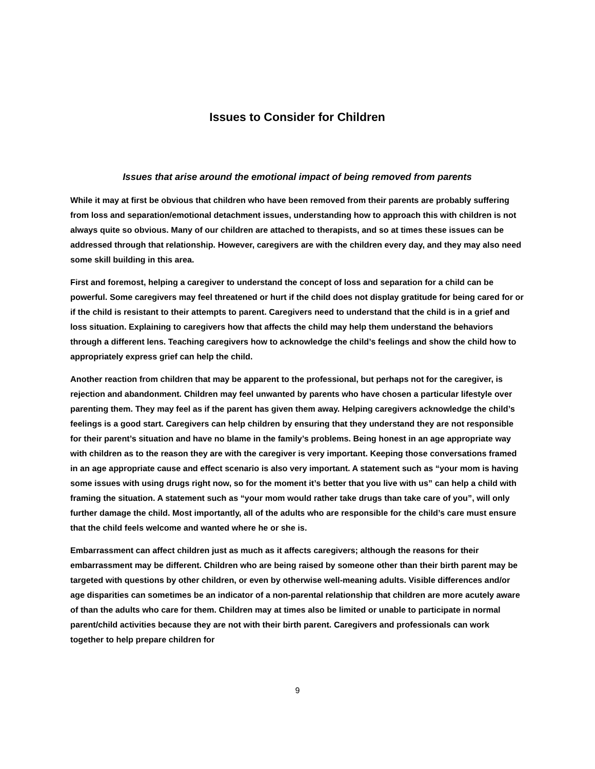Issues to Consider for Children
Issues that arise around the emotional impact of being removed from parents
While it may at first be obvious that children who have been removed from their parents are probably suffering from loss and separation/emotional detachment issues, understanding how to approach this with children is not always quite so obvious. Many of our children are attached to therapists, and so at times these issues can be addressed through that relationship. However, caregivers are with the children every day, and they may also need some skill building in this area.
First and foremost, helping a caregiver to understand the concept of loss and separation for a child can be powerful. Some caregivers may feel threatened or hurt if the child does not display gratitude for being cared for or if the child is resistant to their attempts to parent. Caregivers need to understand that the child is in a grief and loss situation. Explaining to caregivers how that affects the child may help them understand the behaviors through a different lens. Teaching caregivers how to acknowledge the child’s feelings and show the child how to appropriately express grief can help the child.
Another reaction from children that may be apparent to the professional, but perhaps not for the caregiver, is rejection and abandonment. Children may feel unwanted by parents who have chosen a particular lifestyle over parenting them. They may feel as if the parent has given them away. Helping caregivers acknowledge the child’s feelings is a good start. Caregivers can help children by ensuring that they understand they are not responsible for their parent’s situation and have no blame in the family’s problems. Being honest in an age appropriate way with children as to the reason they are with the caregiver is very important. Keeping those conversations framed in an age appropriate cause and effect scenario is also very important. A statement such as “your mom is having some issues with using drugs right now, so for the moment it’s better that you live with us” can help a child with framing the situation. A statement such as “your mom would rather take drugs than take care of you”, will only further damage the child. Most importantly, all of the adults who are responsible for the child’s care must ensure that the child feels welcome and wanted where he or she is.
Embarrassment can affect children just as much as it affects caregivers; although the reasons for their embarrassment may be different. Children who are being raised by someone other than their birth parent may be targeted with questions by other children, or even by otherwise well-meaning adults. Visible differences and/or age disparities can sometimes be an indicator of a non-parental relationship that children are more acutely aware of than the adults who care for them. Children may at times also be limited or unable to participate in normal parent/child activities because they are not with their birth parent. Caregivers and professionals can work together to help prepare children for
9